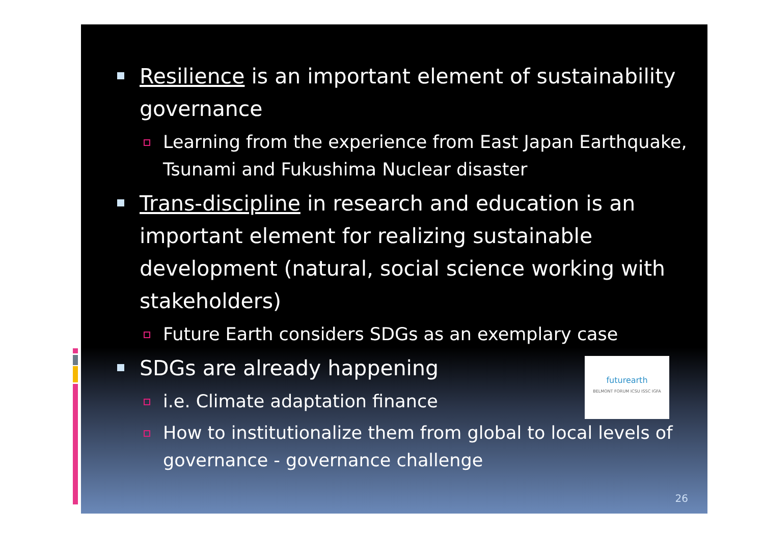Resilience is an important element of sustainability governance
Learning from the experience from East Japan Earthquake, Tsunami and Fukushima Nuclear disaster
Trans-discipline in research and education is an important element for realizing sustainable development (natural, social science working with stakeholders)
Future Earth considers SDGs as an exemplary case
SDGs are already happening
i.e. Climate adaptation finance
How to institutionalize them from global to local levels of governance - governance challenge
futurearth
BELMONT FORUM ICSU ISSC IGFA
26